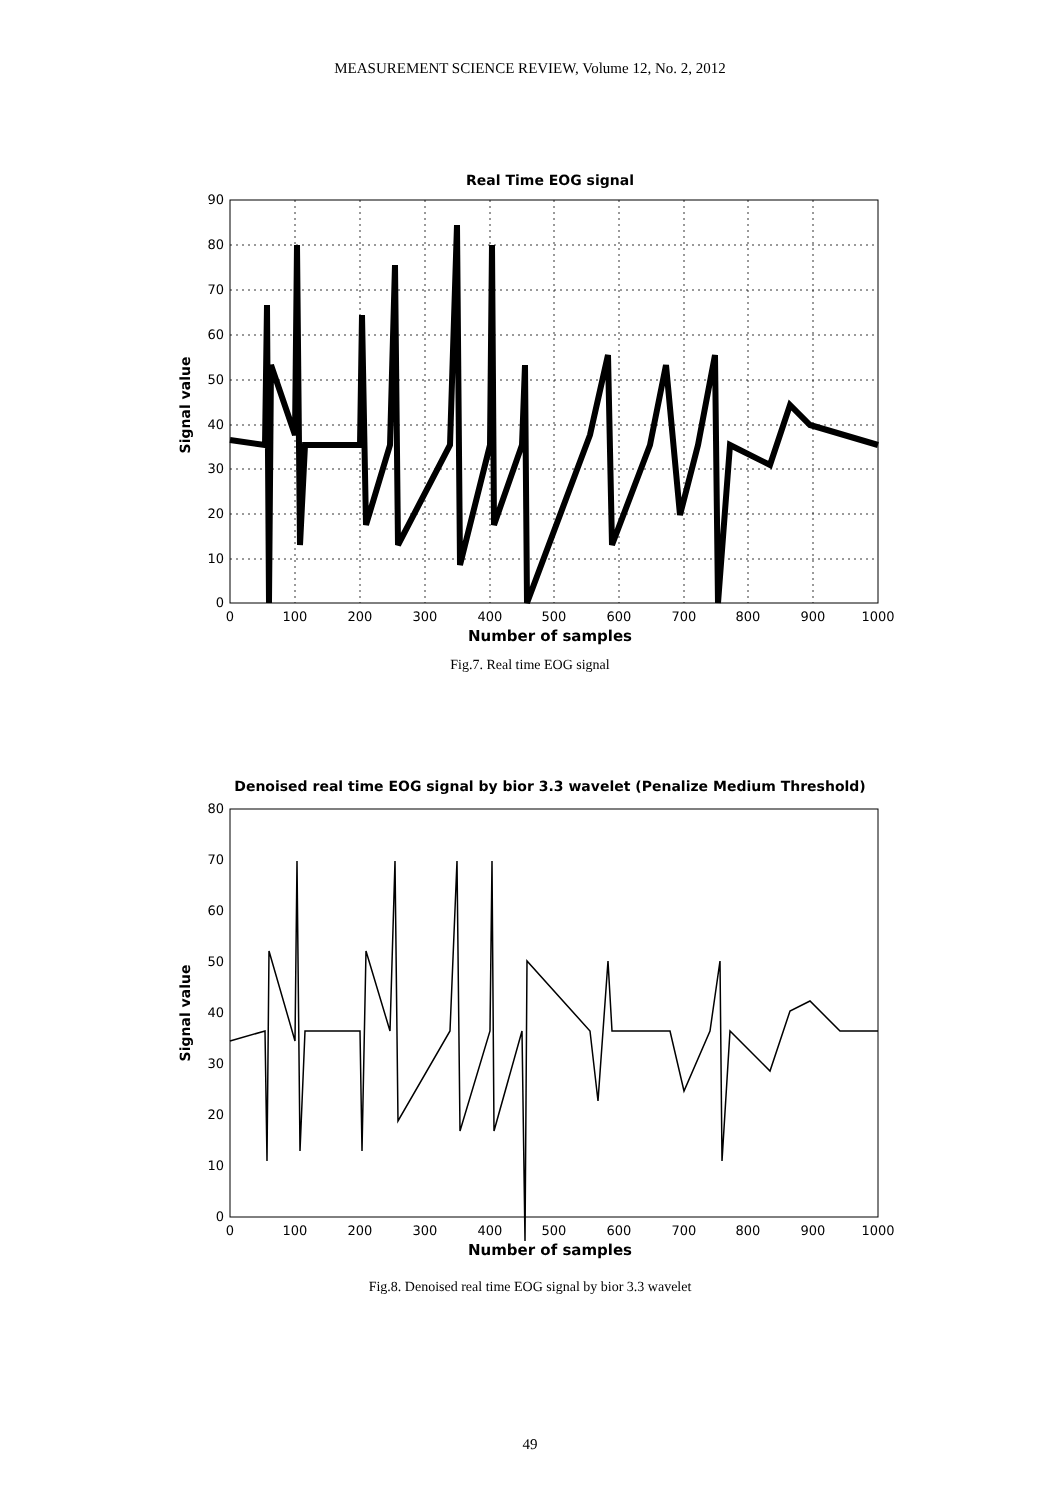MEASUREMENT SCIENCE REVIEW, Volume 12, No. 2, 2012
Real Time EOG signal
0
10
20
30
40
50
60
70
80
90
0
100
200
300
400
500
600
700
800
900
1000
Number of samples
Signal value
Fig.7. Real time EOG signal
Denoised real time EOG signal by bior 3.3 wavelet (Penalize Medium Threshold)
0
10
20
30
40
50
60
70
80
0
100
200
300
400
500
600
700
800
900
1000
Number of samples
Signal value
Fig.8. Denoised real time EOG signal by bior 3.3 wavelet
49